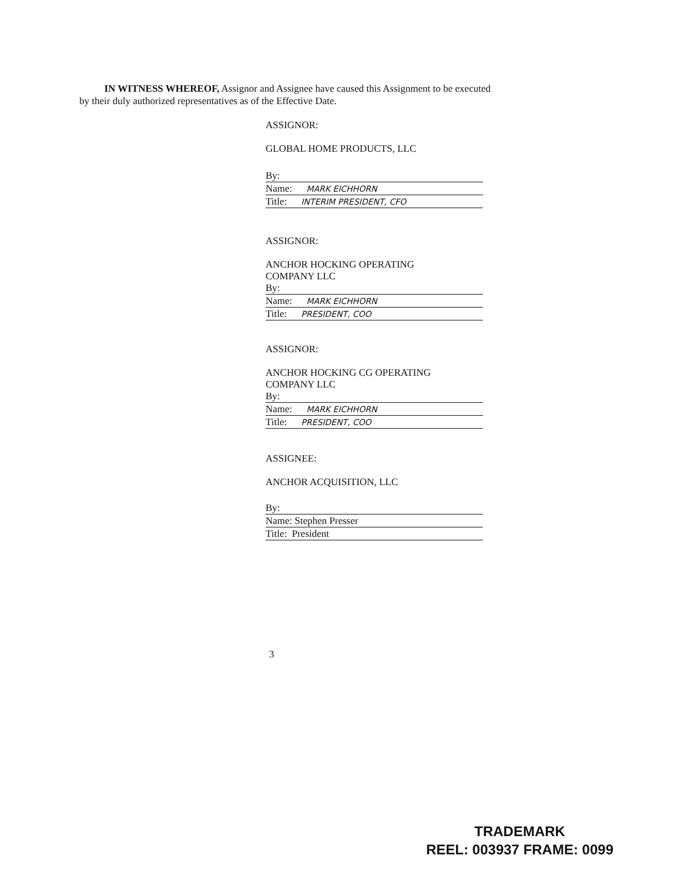IN WITNESS WHEREOF, Assignor and Assignee have caused this Assignment to be executed by their duly authorized representatives as of the Effective Date.
ASSIGNOR:
GLOBAL HOME PRODUCTS, LLC
By:
Name: MARK EICHHORN
Title: INTERIM PRESIDENT, CFO
ASSIGNOR:
ANCHOR HOCKING OPERATING
COMPANY LLC
By:
Name: MARK EICHHORN
Title: PRESIDENT, COO
ASSIGNOR:
ANCHOR HOCKING CG OPERATING
COMPANY LLC
By:
Name: MARK EICHHORN
Title: PRESIDENT, COO
ASSIGNEE:
ANCHOR ACQUISITION, LLC
By:
Name: Stephen Presser
Title: President
3
TRADEMARK
REEL: 003937 FRAME: 0099